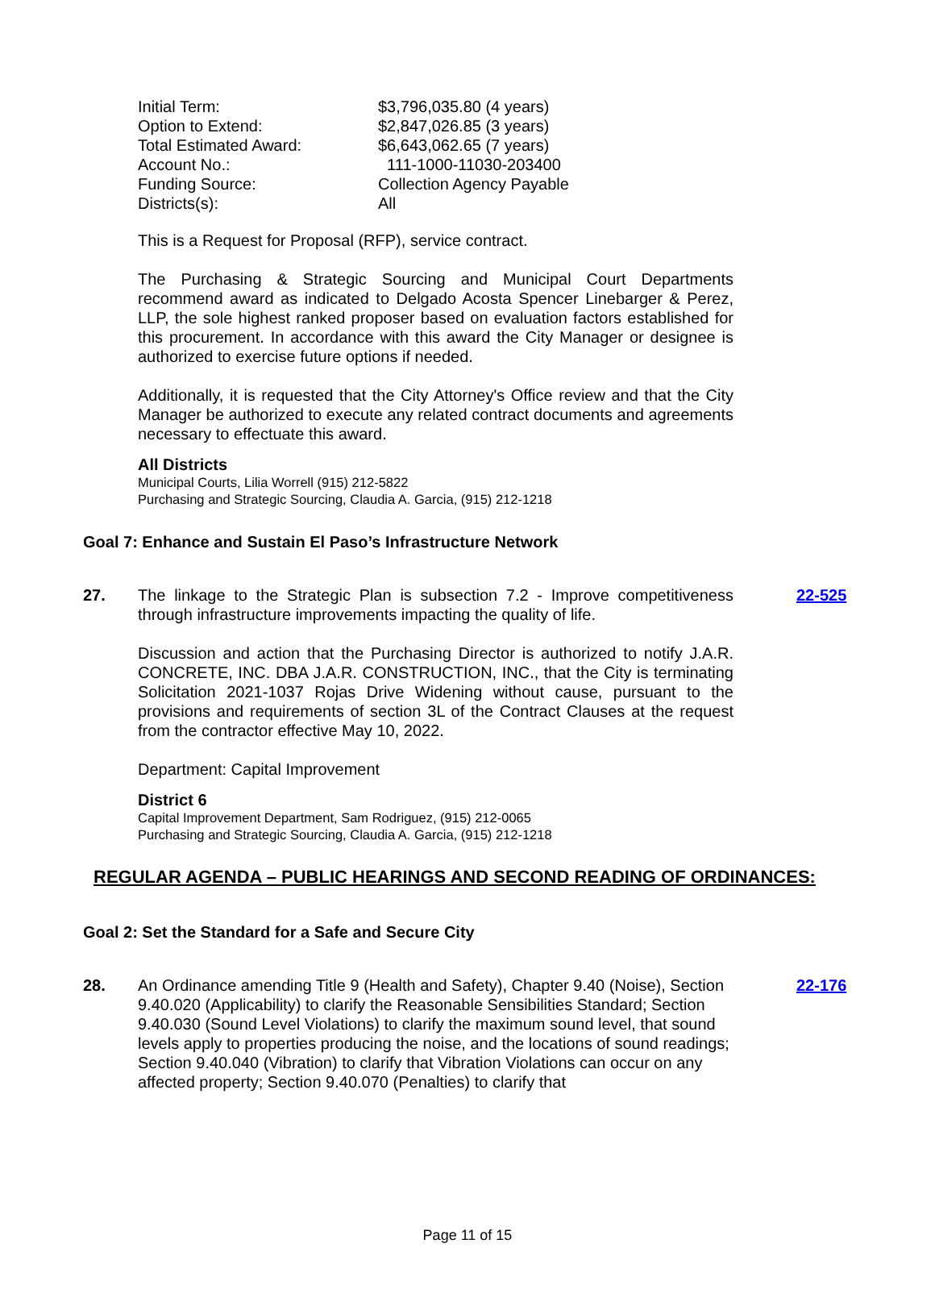| Initial Term: | $3,796,035.80 (4 years) |
| Option to Extend: | $2,847,026.85 (3 years) |
| Total Estimated Award: | $6,643,062.65 (7 years) |
| Account No.: | 111-1000-11030-203400 |
| Funding Source: | Collection Agency Payable |
| Districts(s): | All |
This is a Request for Proposal (RFP), service contract.
The Purchasing & Strategic Sourcing and Municipal Court Departments recommend award as indicated to Delgado Acosta Spencer Linebarger & Perez, LLP, the sole highest ranked proposer based on evaluation factors established for this procurement. In accordance with this award the City Manager or designee is authorized to exercise future options if needed.
Additionally, it is requested that the City Attorney's Office review and that the City Manager be authorized to execute any related contract documents and agreements necessary to effectuate this award.
All Districts
Municipal Courts, Lilia Worrell (915) 212-5822
Purchasing and Strategic Sourcing, Claudia A. Garcia, (915) 212-1218
Goal 7: Enhance and Sustain El Paso’s Infrastructure Network
27. The linkage to the Strategic Plan is subsection 7.2 - Improve competitiveness through infrastructure improvements impacting the quality of life.
22-525
Discussion and action that the Purchasing Director is authorized to notify J.A.R. CONCRETE, INC. DBA J.A.R. CONSTRUCTION, INC., that the City is terminating Solicitation 2021-1037 Rojas Drive Widening without cause, pursuant to the provisions and requirements of section 3L of the Contract Clauses at the request from the contractor effective May 10, 2022.
Department: Capital Improvement
District 6
Capital Improvement Department, Sam Rodriguez, (915) 212-0065
Purchasing and Strategic Sourcing, Claudia A. Garcia, (915) 212-1218
REGULAR AGENDA – PUBLIC HEARINGS AND SECOND READING OF ORDINANCES:
Goal 2: Set the Standard for a Safe and Secure City
28. An Ordinance amending Title 9 (Health and Safety), Chapter 9.40 (Noise), Section 9.40.020 (Applicability) to clarify the Reasonable Sensibilities Standard; Section 9.40.030 (Sound Level Violations) to clarify the maximum sound level, that sound levels apply to properties producing the noise, and the locations of sound readings; Section 9.40.040 (Vibration) to clarify that Vibration Violations can occur on any affected property; Section 9.40.070 (Penalties) to clarify that
22-176
Page 11 of 15